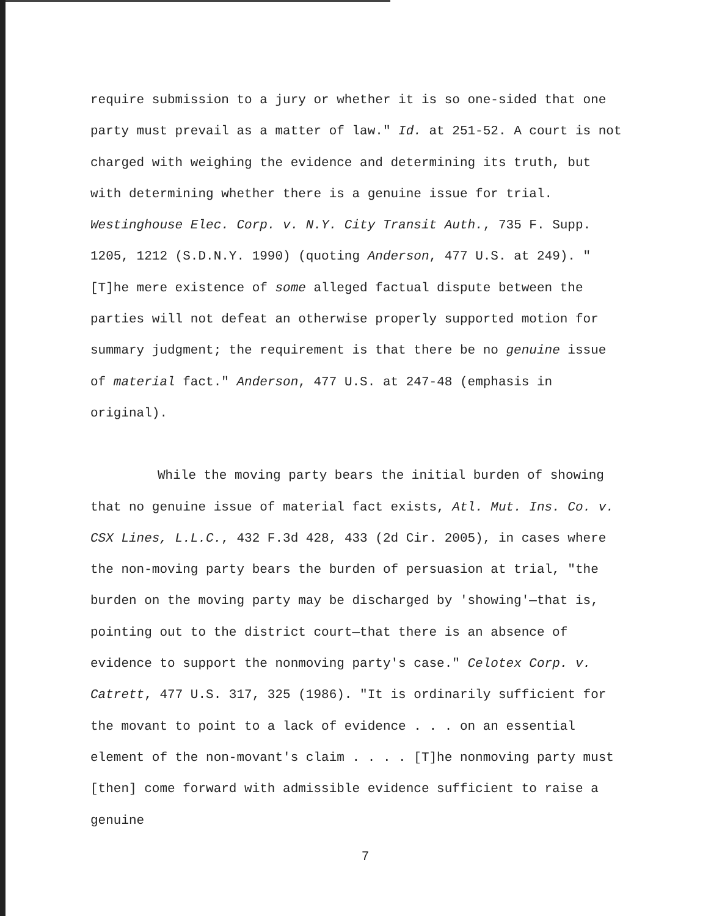require submission to a jury or whether it is so one-sided that one party must prevail as a matter of law." Id. at 251-52. A court is not charged with weighing the evidence and determining its truth, but with determining whether there is a genuine issue for trial. Westinghouse Elec. Corp. v. N.Y. City Transit Auth., 735 F. Supp. 1205, 1212 (S.D.N.Y. 1990) (quoting Anderson, 477 U.S. at 249). "[T]he mere existence of some alleged factual dispute between the parties will not defeat an otherwise properly supported motion for summary judgment; the requirement is that there be no genuine issue of material fact." Anderson, 477 U.S. at 247-48 (emphasis in original).
While the moving party bears the initial burden of showing that no genuine issue of material fact exists, Atl. Mut. Ins. Co. v. CSX Lines, L.L.C., 432 F.3d 428, 433 (2d Cir. 2005), in cases where the non-moving party bears the burden of persuasion at trial, "the burden on the moving party may be discharged by 'showing'—that is, pointing out to the district court—that there is an absence of evidence to support the nonmoving party's case." Celotex Corp. v. Catrett, 477 U.S. 317, 325 (1986). "It is ordinarily sufficient for the movant to point to a lack of evidence . . . on an essential element of the non-movant's claim . . . . [T]he nonmoving party must [then] come forward with admissible evidence sufficient to raise a genuine
7